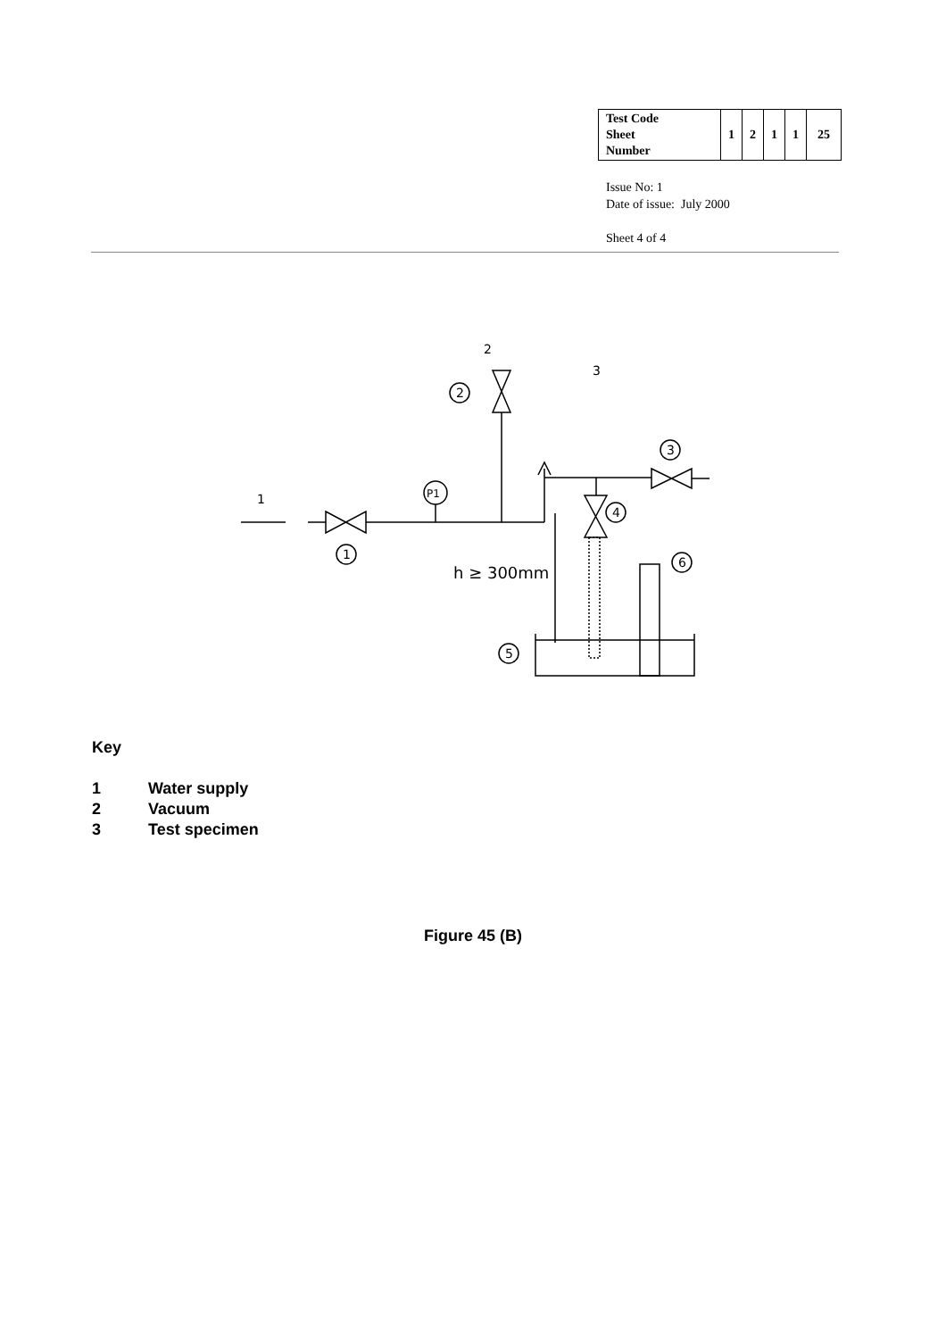| Test Code Sheet Number | 1 | 2 | 1 | 1 | 25 |
Issue No: 1
Date of issue: July 2000
Sheet 4 of 4
2
3
1
P1
2
3
4
1
h ≥ 300mm
6
5
Key
1 Water supply
2 Vacuum
3 Test specimen
Figure 45 (B)